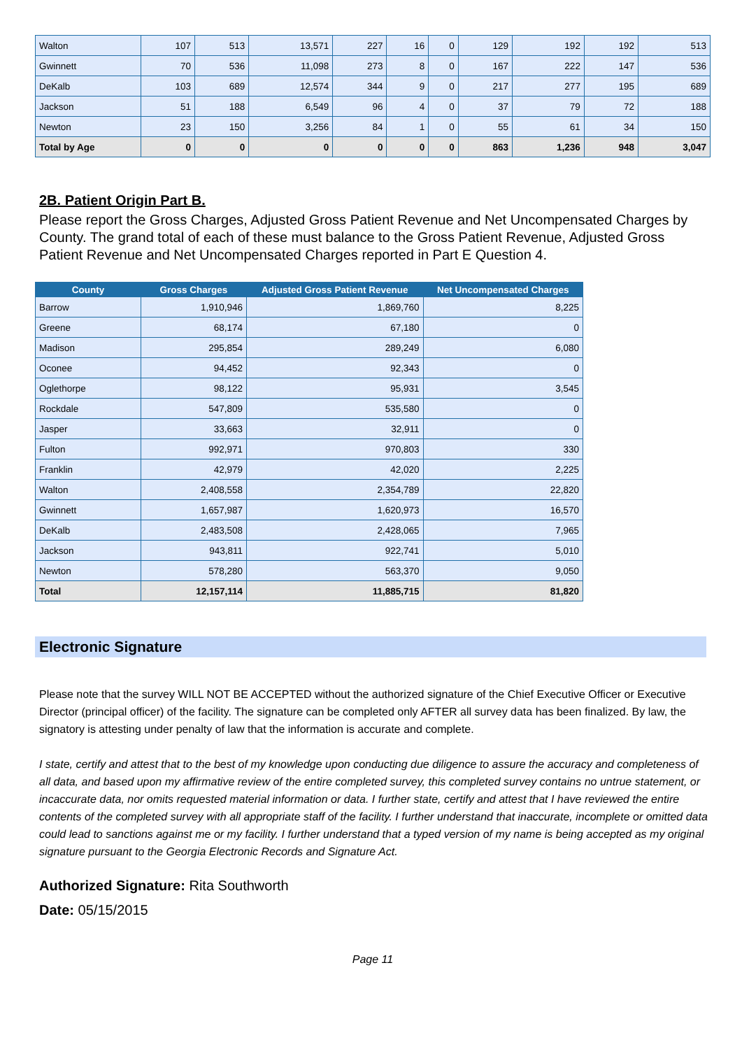| Walton | 107 | 513 | 13,571 | 227 | 16 | 0 | 129 | 192 | 192 | 513 |
| Gwinnett | 70 | 536 | 11,098 | 273 | 8 | 0 | 167 | 222 | 147 | 536 |
| DeKalb | 103 | 689 | 12,574 | 344 | 9 | 0 | 217 | 277 | 195 | 689 |
| Jackson | 51 | 188 | 6,549 | 96 | 4 | 0 | 37 | 79 | 72 | 188 |
| Newton | 23 | 150 | 3,256 | 84 | 1 | 0 | 55 | 61 | 34 | 150 |
| Total by Age | 0 | 0 | 0 | 0 | 0 | 0 | 863 | 1,236 | 948 | 3,047 |
2B. Patient Origin Part B.
Please report the Gross Charges, Adjusted Gross Patient Revenue and Net Uncompensated Charges by County. The grand total of each of these must balance to the Gross Patient Revenue, Adjusted Gross Patient Revenue and Net Uncompensated Charges reported in Part E Question 4.
| County | Gross Charges | Adjusted Gross Patient Revenue | Net Uncompensated Charges |
| --- | --- | --- | --- |
| Barrow | 1,910,946 | 1,869,760 | 8,225 |
| Greene | 68,174 | 67,180 | 0 |
| Madison | 295,854 | 289,249 | 6,080 |
| Oconee | 94,452 | 92,343 | 0 |
| Oglethorpe | 98,122 | 95,931 | 3,545 |
| Rockdale | 547,809 | 535,580 | 0 |
| Jasper | 33,663 | 32,911 | 0 |
| Fulton | 992,971 | 970,803 | 330 |
| Franklin | 42,979 | 42,020 | 2,225 |
| Walton | 2,408,558 | 2,354,789 | 22,820 |
| Gwinnett | 1,657,987 | 1,620,973 | 16,570 |
| DeKalb | 2,483,508 | 2,428,065 | 7,965 |
| Jackson | 943,811 | 922,741 | 5,010 |
| Newton | 578,280 | 563,370 | 9,050 |
| Total | 12,157,114 | 11,885,715 | 81,820 |
Electronic Signature
Please note that the survey WILL NOT BE ACCEPTED without the authorized signature of the Chief Executive Officer or Executive Director (principal officer) of the facility. The signature can be completed only AFTER all survey data has been finalized. By law, the signatory is attesting under penalty of law that the information is accurate and complete.
I state, certify and attest that to the best of my knowledge upon conducting due diligence to assure the accuracy and completeness of all data, and based upon my affirmative review of the entire completed survey, this completed survey contains no untrue statement, or incaccurate data, nor omits requested material information or data. I further state, certify and attest that I have reviewed the entire contents of the completed survey with all appropriate staff of the facility. I further understand that inaccurate, incomplete or omitted data could lead to sanctions against me or my facility. I further understand that a typed version of my name is being accepted as my original signature pursuant to the Georgia Electronic Records and Signature Act.
Authorized Signature: Rita Southworth
Date: 05/15/2015
Page 11